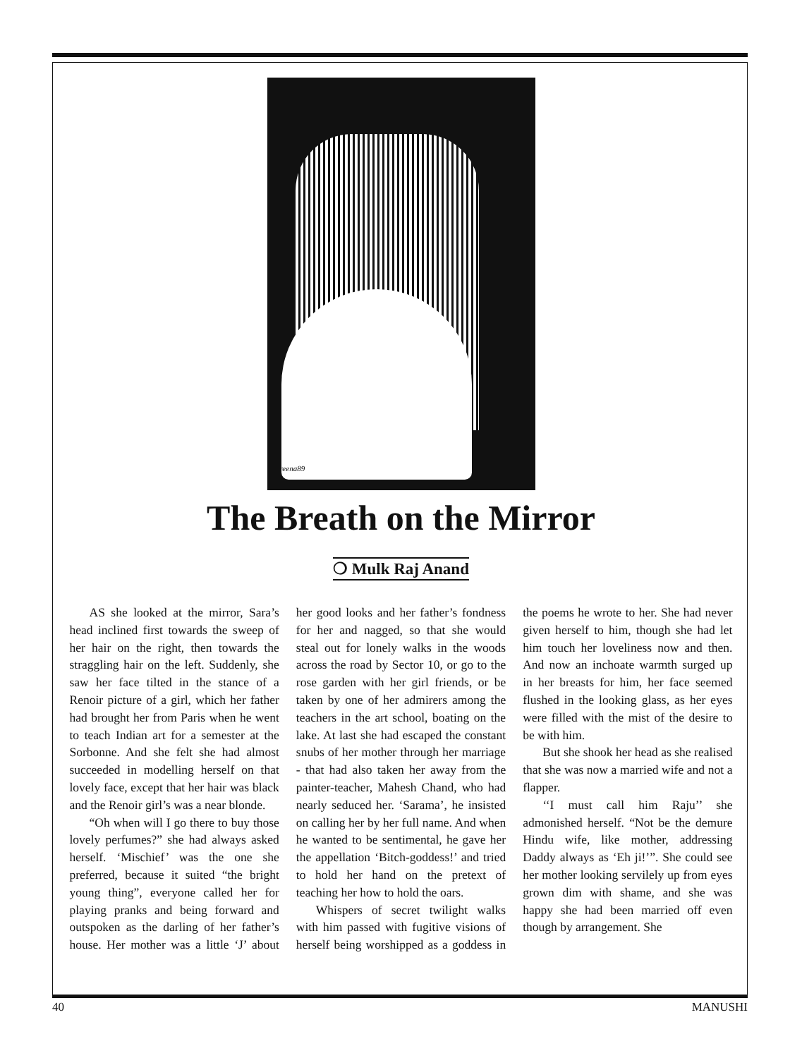reena89
The Breath on the Mirror
❍ Mulk Raj Anand
AS she looked at the mirror, Sara’s head inclined first towards the sweep of her hair on the right, then towards the straggling hair on the left. Suddenly, she saw her face tilted in the stance of a Renoir picture of a girl, which her father had brought her from Paris when he went to teach Indian art for a semester at the Sorbonne. And she felt she had almost succeeded in modelling herself on that lovely face, except that her hair was black and the Renoir girl’s was a near blonde.
“Oh when will I go there to buy those lovely perfumes?” she had always asked herself. ‘Mischief’ was the one she preferred, because it suited “the bright young thing”, everyone called her for playing pranks and being forward and outspoken as the darling of her father’s house. Her mother was a little ‘J’ about her good looks and her father’s fondness for her and nagged, so that she would steal out for lonely walks in the woods across the road by Sector 10, or go to the rose garden with her girl friends, or be taken by one of her admirers among the teachers in the art school, boating on the lake. At last she had escaped the constant snubs of her mother through her marriage - that had also taken her away from the painter-teacher, Mahesh Chand, who had nearly seduced her. ‘Sarama’, he insisted on calling her by her full name. And when he wanted to be sentimental, he gave her the appellation ‘Bitch-goddess!’ and tried to hold her hand on the pretext of teaching her how to hold the oars.
Whispers of secret twilight walks with him passed with fugitive visions of herself being worshipped as a goddess in the poems he wrote to her. She had never given herself to him, though she had let him touch her loveliness now and then. And now an inchoate warmth surged up in her breasts for him, her face seemed flushed in the looking glass, as her eyes were filled with the mist of the desire to be with him.
But she shook her head as she realised that she was now a married wife and not a flapper.
‘‘I must call him Raju’’ she admonished herself. “Not be the demure Hindu wife, like mother, addressing Daddy always as ‘Eh ji!’”. She could see her mother looking servilely up from eyes grown dim with shame, and she was happy she had been married off even though by arrangement. She
40 MANUSHI